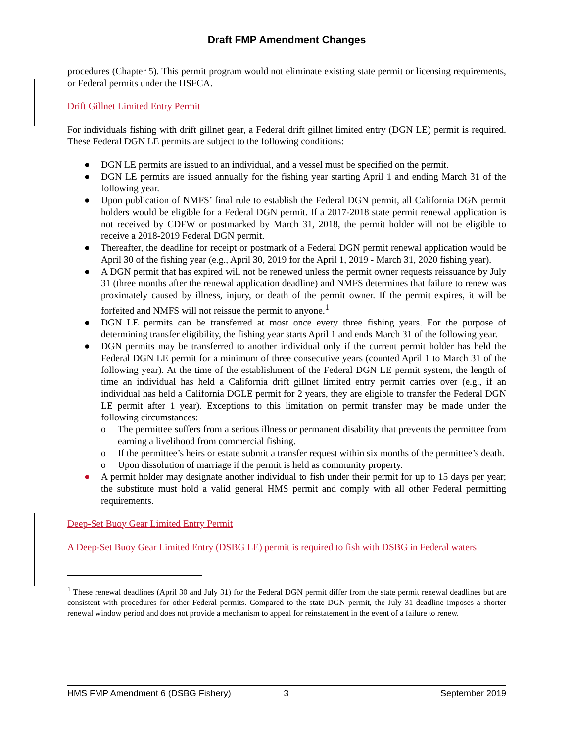Draft FMP Amendment Changes
procedures (Chapter 5). This permit program would not eliminate existing state permit or licensing requirements, or Federal permits under the HSFCA.
Drift Gillnet Limited Entry Permit
For individuals fishing with drift gillnet gear, a Federal drift gillnet limited entry (DGN LE) permit is required. These Federal DGN LE permits are subject to the following conditions:
● DGN LE permits are issued to an individual, and a vessel must be specified on the permit.
● DGN LE permits are issued annually for the fishing year starting April 1 and ending March 31 of the following year.
● Upon publication of NMFS’ final rule to establish the Federal DGN permit, all California DGN permit holders would be eligible for a Federal DGN permit. If a 2017-2018 state permit renewal application is not received by CDFW or postmarked by March 31, 2018, the permit holder will not be eligible to receive a 2018-2019 Federal DGN permit.
● Thereafter, the deadline for receipt or postmark of a Federal DGN permit renewal application would be April 30 of the fishing year (e.g., April 30, 2019 for the April 1, 2019 - March 31, 2020 fishing year).
● A DGN permit that has expired will not be renewed unless the permit owner requests reissuance by July 31 (three months after the renewal application deadline) and NMFS determines that failure to renew was proximately caused by illness, injury, or death of the permit owner. If the permit expires, it will be forfeited and NMFS will not reissue the permit to anyone.<sup>1</sup>
● DGN LE permits can be transferred at most once every three fishing years. For the purpose of determining transfer eligibility, the fishing year starts April 1 and ends March 31 of the following year.
● DGN permits may be transferred to another individual only if the current permit holder has held the Federal DGN LE permit for a minimum of three consecutive years (counted April 1 to March 31 of the following year). At the time of the establishment of the Federal DGN LE permit system, the length of time an individual has held a California drift gillnet limited entry permit carries over (e.g., if an individual has held a California DGLE permit for 2 years, they are eligible to transfer the Federal DGN LE permit after 1 year). Exceptions to this limitation on permit transfer may be made under the following circumstances:
o The permittee suffers from a serious illness or permanent disability that prevents the permittee from earning a livelihood from commercial fishing.
o If the permittee’s heirs or estate submit a transfer request within six months of the permittee’s death.
o Upon dissolution of marriage if the permit is held as community property.
● A permit holder may designate another individual to fish under their permit for up to 15 days per year; the substitute must hold a valid general HMS permit and comply with all other Federal permitting requirements.
Deep-Set Buoy Gear Limited Entry Permit
A Deep-Set Buoy Gear Limited Entry (DSBG LE) permit is required to fish with DSBG in Federal waters
<sup>1</sup> These renewal deadlines (April 30 and July 31) for the Federal DGN permit differ from the state permit renewal deadlines but are consistent with procedures for other Federal permits. Compared to the state DGN permit, the July 31 deadline imposes a shorter renewal window period and does not provide a mechanism to appeal for reinstatement in the event of a failure to renew.
HMS FMP Amendment 6 (DSBG Fishery) 3 September 2019